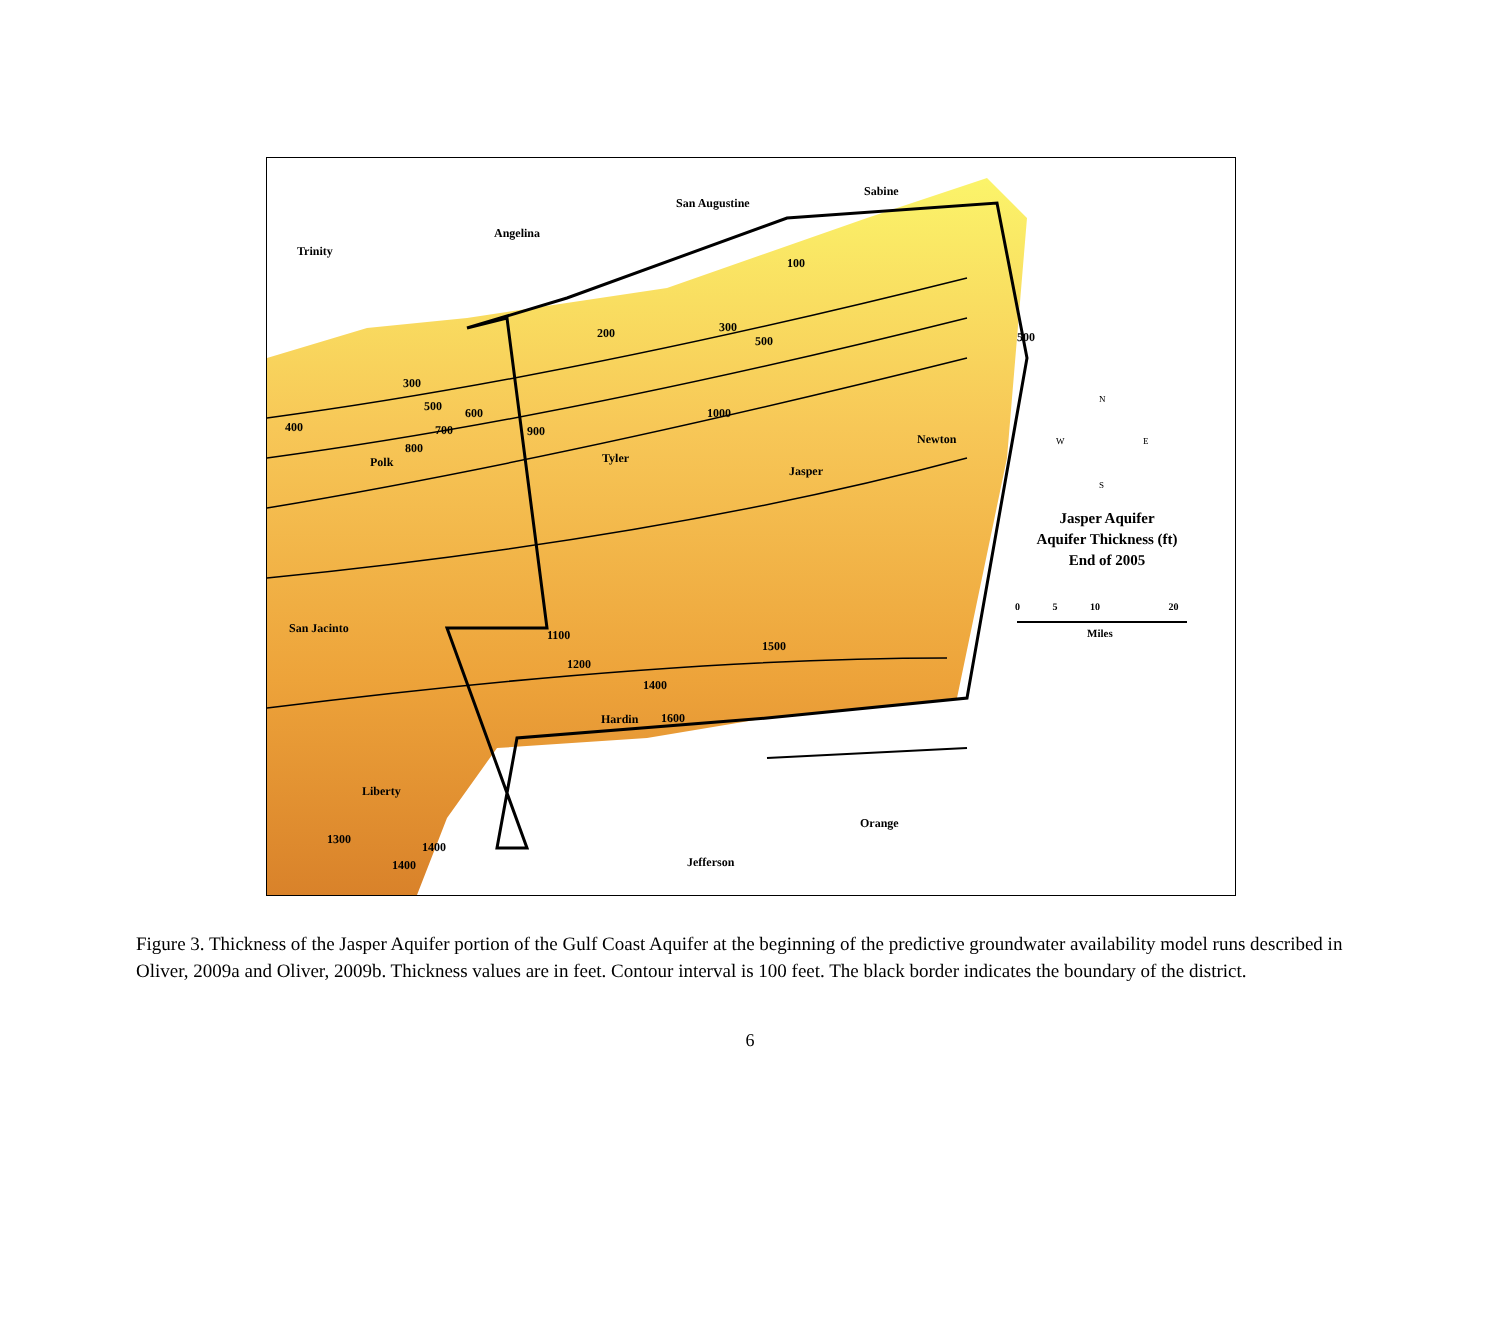Trinity
Angelina
San Augustine
Sabine
Polk Tyler
Jasper
Newton
San Jacinto
Hardin
Liberty
Orange
Jefferson
300
500 600
700
800
400 900
1000
1100
1200
1400
1500
1600
1300
1400
1400
200
100
300
500 500
N
W E
S
Jasper Aquifer
Aquifer Thickness (ft)
End of 2005
0 5 10 20
Miles
Figure 3. Thickness of the Jasper Aquifer portion of the Gulf Coast Aquifer at the beginning of the predictive groundwater availability model runs described in Oliver, 2009a and Oliver, 2009b. Thickness values are in feet. Contour interval is 100 feet. The black border indicates the boundary of the district.
6